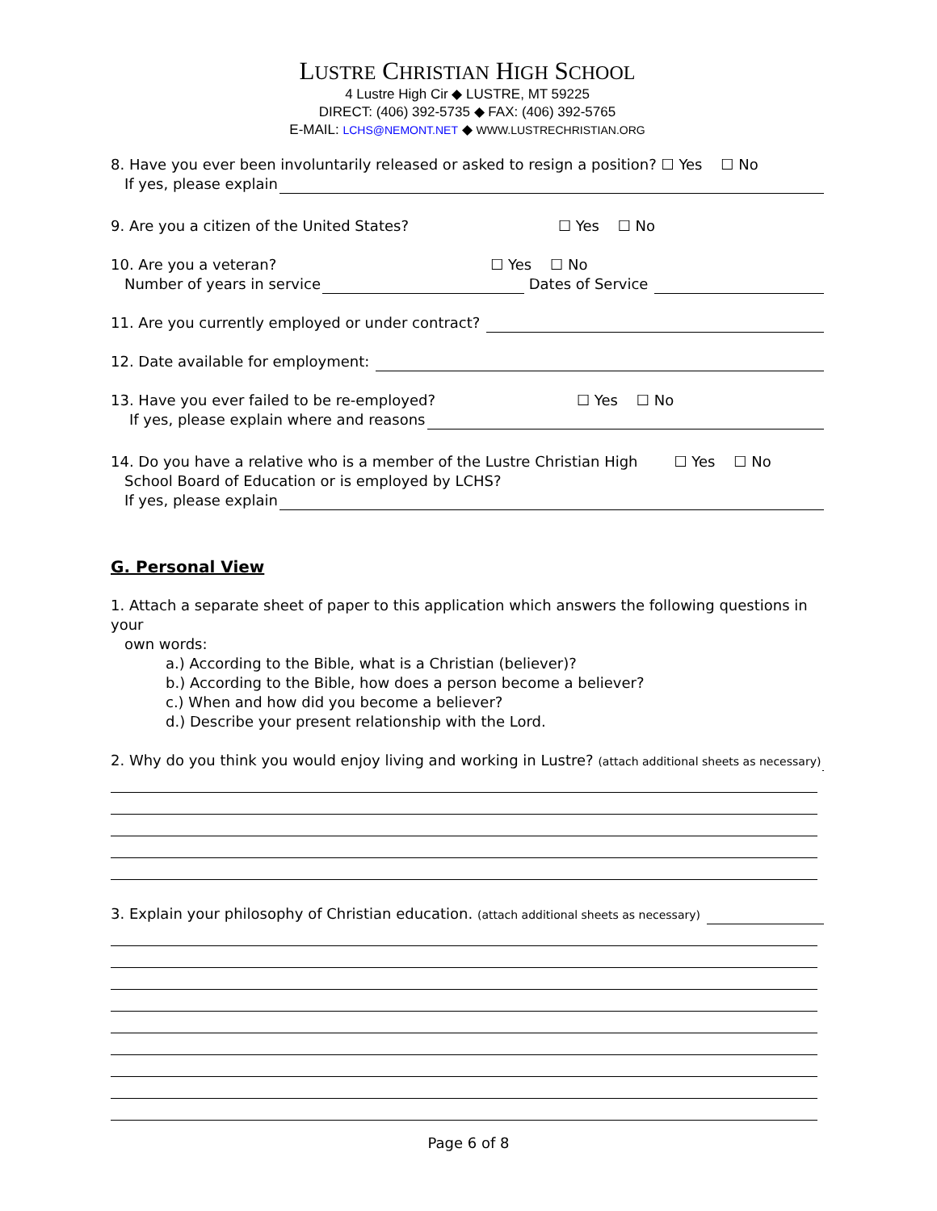LUSTRE CHRISTIAN HIGH SCHOOL
4 Lustre High Cir ◆ LUSTRE, MT 59225
DIRECT: (406) 392-5735 ◆ FAX: (406) 392-5765
E-MAIL: LCHS@NEMONT.NET ◆ WWW.LUSTRECHRISTIAN.ORG
8. Have you ever been involuntarily released or asked to resign a position? ☐ Yes ☐ No
If yes, please explain
9. Are you a citizen of the United States? ☐ Yes ☐ No
10. Are you a veteran? ☐ Yes ☐ No
Number of years in service Dates of Service
11. Are you currently employed or under contract?
12. Date available for employment:
13. Have you ever failed to be re-employed? ☐ Yes ☐ No
If yes, please explain where and reasons
14. Do you have a relative who is a member of the Lustre Christian High ☐ Yes ☐ No
School Board of Education or is employed by LCHS?
If yes, please explain
G. Personal View
1. Attach a separate sheet of paper to this application which answers the following questions in your
own words:
a.) According to the Bible, what is a Christian (believer)?
b.) According to the Bible, how does a person become a believer?
c.) When and how did you become a believer?
d.) Describe your present relationship with the Lord.
2. Why do you think you would enjoy living and working in Lustre? (attach additional sheets as necessary)
3. Explain your philosophy of Christian education. (attach additional sheets as necessary)
Page 6 of 8